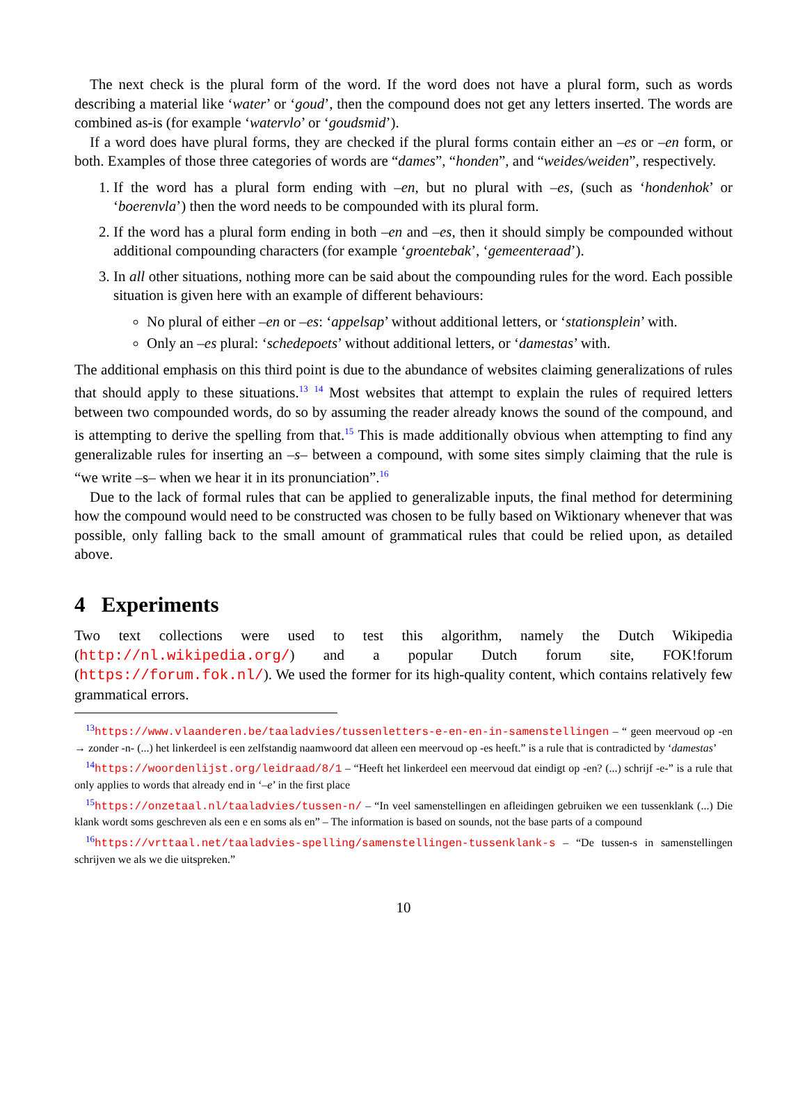The next check is the plural form of the word. If the word does not have a plural form, such as words describing a material like ‘water’ or ‘goud’, then the compound does not get any letters inserted. The words are combined as-is (for example ‘watervlo’ or ‘goudsmid’).
If a word does have plural forms, they are checked if the plural forms contain either an –es or –en form, or both. Examples of those three categories of words are “dames”, “honden”, and “weides/weiden”, respectively.
1. If the word has a plural form ending with –en, but no plural with –es, (such as ‘hondenhok’ or ‘boerenvla’) then the word needs to be compounded with its plural form.
2. If the word has a plural form ending in both –en and –es, then it should simply be compounded without additional compounding characters (for example ‘groentebak’, ‘gemeenteraad’).
3. In all other situations, nothing more can be said about the compounding rules for the word. Each possible situation is given here with an example of different behaviours:
No plural of either –en or –es: ‘appelsap’ without additional letters, or ‘stationsplein’ with.
Only an –es plural: ‘schedepoets’ without additional letters, or ‘damestas’ with.
The additional emphasis on this third point is due to the abundance of websites claiming generalizations of rules that should apply to these situations.<sup>13</sup> <sup>14</sup> Most websites that attempt to explain the rules of required letters between two compounded words, do so by assuming the reader already knows the sound of the compound, and is attempting to derive the spelling from that.<sup>15</sup> This is made additionally obvious when attempting to find any generalizable rules for inserting an –s– between a compound, with some sites simply claiming that the rule is “we write –s– when we hear it in its pronunciation”.<sup>16</sup>
Due to the lack of formal rules that can be applied to generalizable inputs, the final method for determining how the compound would need to be constructed was chosen to be fully based on Wiktionary whenever that was possible, only falling back to the small amount of grammatical rules that could be relied upon, as detailed above.
4 Experiments
Two text collections were used to test this algorithm, namely the Dutch Wikipedia (http://nl.wikipedia.org/) and a popular Dutch forum site, FOK!forum (https://forum.fok.nl/). We used the former for its high-quality content, which contains relatively few grammatical errors.
<sup>13</sup> https://www.vlaanderen.be/taaladvies/tussenletters-e-en-en-in-samenstellingen – “ geen meervoud op -en → zonder -n- (...) het linkerdeel is een zelfstandig naamwoord dat alleen een meervoud op -es heeft.” is a rule that is contradicted by ‘damestas’
<sup>14</sup> https://woordenlijst.org/leidraad/8/1 – “Heeft het linkerdeel een meervoud dat eindigt op -en? (...) schrijf -e-” is a rule that only applies to words that already end in ‘–e’ in the first place
<sup>15</sup> https://onzetaal.nl/taaladvies/tussen-n/ – “In veel samenstellingen en afleidingen gebruiken we een tussenklank (...) Die klank wordt soms geschreven als een e en soms als en” – The information is based on sounds, not the base parts of a compound
<sup>16</sup> https://vrttaal.net/taaladvies-spelling/samenstellingen-tussenklank-s – “De tussen-s in samenstellingen schrijven we als we die uitspreken.”
10